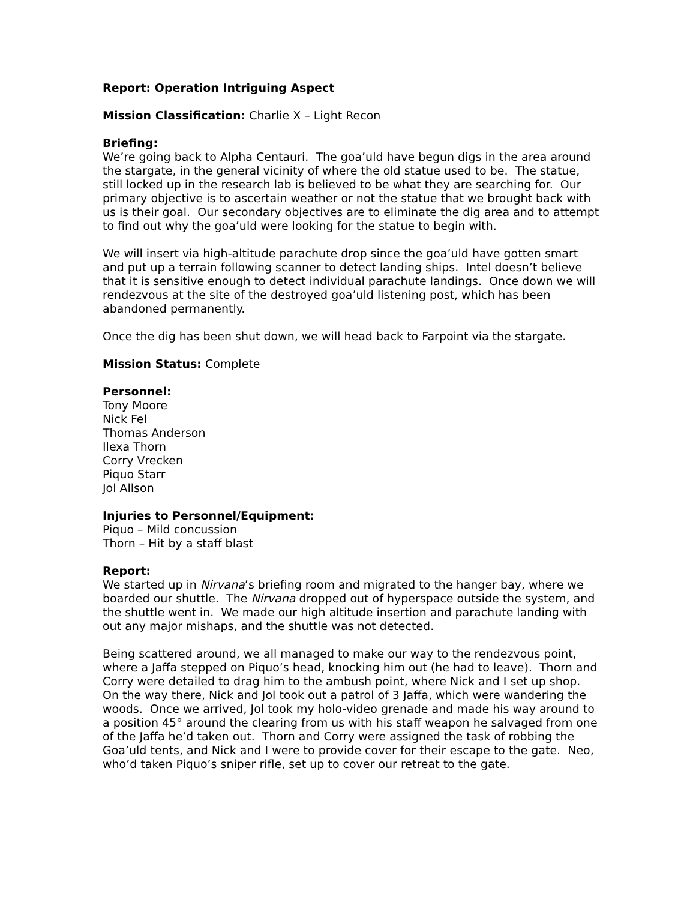Report: Operation Intriguing Aspect
Mission Classification: Charlie X – Light Recon
Briefing:
We’re going back to Alpha Centauri. The goa’uld have begun digs in the area around the stargate, in the general vicinity of where the old statue used to be. The statue, still locked up in the research lab is believed to be what they are searching for. Our primary objective is to ascertain weather or not the statue that we brought back with us is their goal. Our secondary objectives are to eliminate the dig area and to attempt to find out why the goa’uld were looking for the statue to begin with.
We will insert via high-altitude parachute drop since the goa’uld have gotten smart and put up a terrain following scanner to detect landing ships. Intel doesn’t believe that it is sensitive enough to detect individual parachute landings. Once down we will rendezvous at the site of the destroyed goa’uld listening post, which has been abandoned permanently.
Once the dig has been shut down, we will head back to Farpoint via the stargate.
Mission Status: Complete
Personnel:
Tony Moore
Nick Fel
Thomas Anderson
Ilexa Thorn
Corry Vrecken
Piquo Starr
Jol Allson
Injuries to Personnel/Equipment:
Piquo – Mild concussion
Thorn – Hit by a staff blast
Report:
We started up in Nirvana’s briefing room and migrated to the hanger bay, where we boarded our shuttle. The Nirvana dropped out of hyperspace outside the system, and the shuttle went in. We made our high altitude insertion and parachute landing with out any major mishaps, and the shuttle was not detected.
Being scattered around, we all managed to make our way to the rendezvous point, where a Jaffa stepped on Piquo’s head, knocking him out (he had to leave). Thorn and Corry were detailed to drag him to the ambush point, where Nick and I set up shop. On the way there, Nick and Jol took out a patrol of 3 Jaffa, which were wandering the woods. Once we arrived, Jol took my holo-video grenade and made his way around to a position 45° around the clearing from us with his staff weapon he salvaged from one of the Jaffa he’d taken out. Thorn and Corry were assigned the task of robbing the Goa’uld tents, and Nick and I were to provide cover for their escape to the gate. Neo, who’d taken Piquo’s sniper rifle, set up to cover our retreat to the gate.